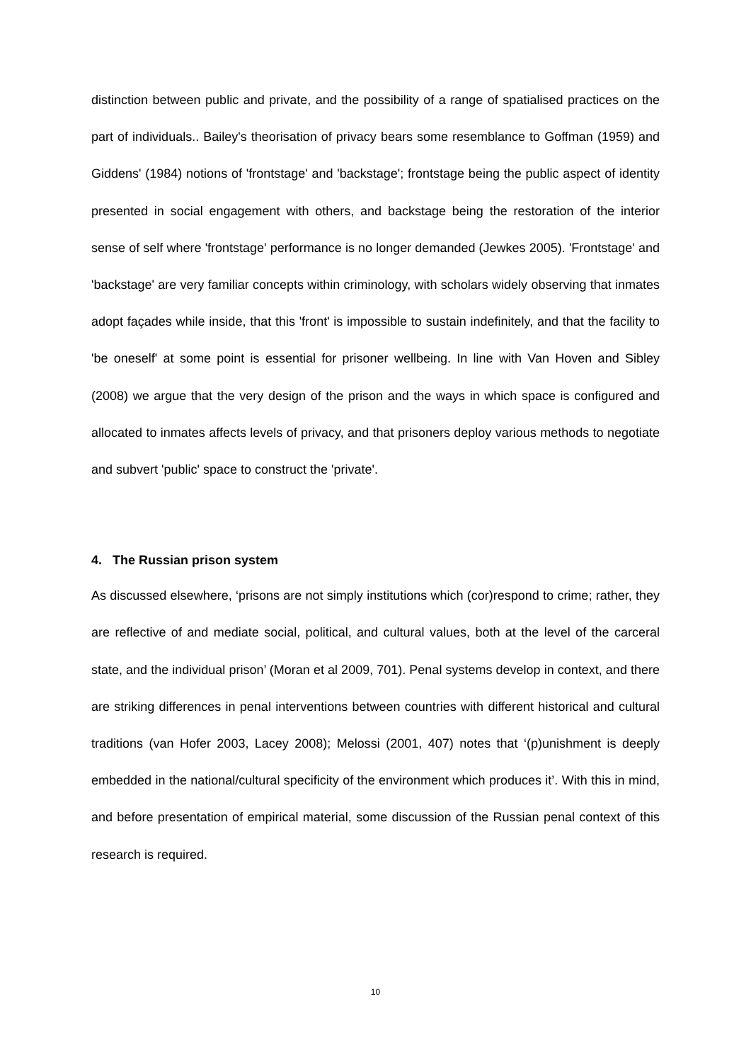distinction between public and private, and the possibility of a range of spatialised practices on the part of individuals.. Bailey's theorisation of privacy bears some resemblance to Goffman (1959) and Giddens' (1984) notions of 'frontstage' and 'backstage'; frontstage being the public aspect of identity presented in social engagement with others, and backstage being the restoration of the interior sense of self where 'frontstage' performance is no longer demanded (Jewkes 2005). 'Frontstage' and 'backstage' are very familiar concepts within criminology, with scholars widely observing that inmates adopt façades while inside, that this 'front' is impossible to sustain indefinitely, and that the facility to 'be oneself' at some point is essential for prisoner wellbeing. In line with Van Hoven and Sibley (2008) we argue that the very design of the prison and the ways in which space is configured and allocated to inmates affects levels of privacy, and that prisoners deploy various methods to negotiate and subvert 'public' space to construct the 'private'.
4. The Russian prison system
As discussed elsewhere, ‘prisons are not simply institutions which (cor)respond to crime; rather, they are reflective of and mediate social, political, and cultural values, both at the level of the carceral state, and the individual prison’ (Moran et al 2009, 701). Penal systems develop in context, and there are striking differences in penal interventions between countries with different historical and cultural traditions (van Hofer 2003, Lacey 2008); Melossi (2001, 407) notes that ‘(p)unishment is deeply embedded in the national/cultural specificity of the environment which produces it’. With this in mind, and before presentation of empirical material, some discussion of the Russian penal context of this research is required.
10